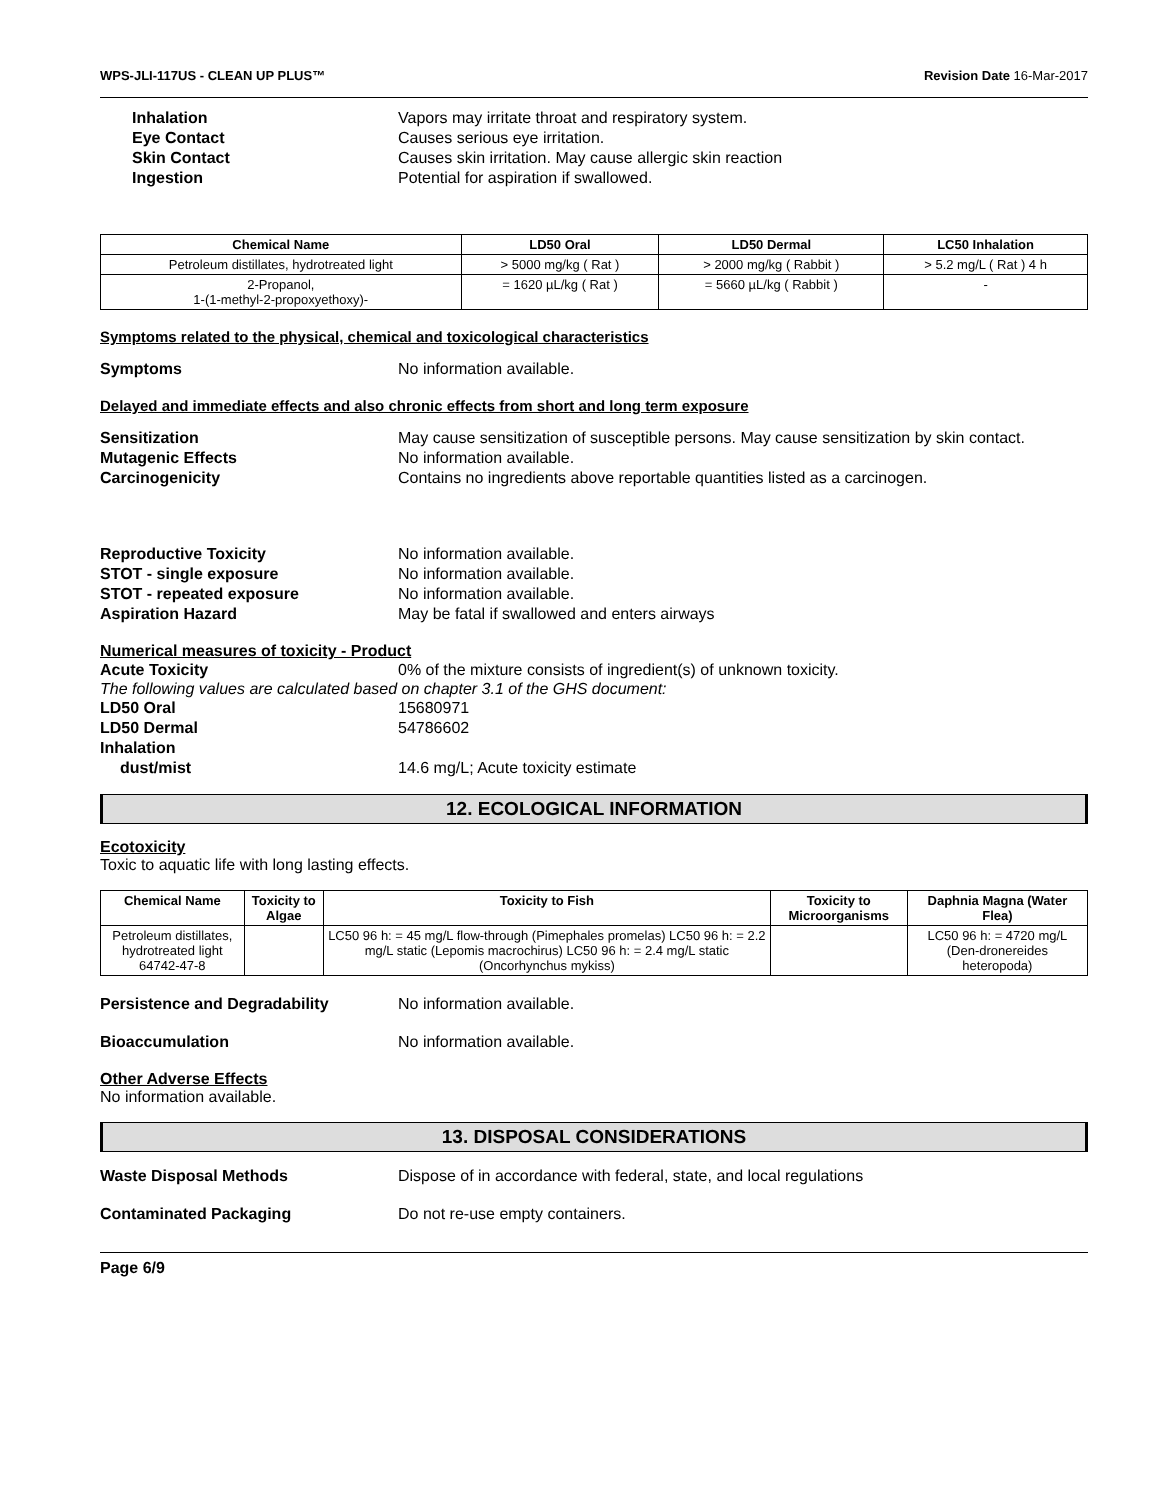WPS-JLI-117US - CLEAN UP PLUS™ Revision Date 16-Mar-2017
Inhalation Vapors may irritate throat and respiratory system.
Eye Contact Causes serious eye irritation.
Skin Contact Causes skin irritation. May cause allergic skin reaction
Ingestion Potential for aspiration if swallowed.
| Chemical Name | LD50 Oral | LD50 Dermal | LC50 Inhalation |
| --- | --- | --- | --- |
| Petroleum distillates, hydrotreated light | > 5000 mg/kg ( Rat ) | > 2000 mg/kg ( Rabbit ) | > 5.2 mg/L ( Rat ) 4 h |
| 2-Propanol, 1-(1-methyl-2-propoxyethoxy)- | = 1620 µL/kg ( Rat ) | = 5660 µL/kg ( Rabbit ) | - |
Symptoms related to the physical, chemical and toxicological characteristics
Symptoms No information available.
Delayed and immediate effects and also chronic effects from short and long term exposure
Sensitization May cause sensitization of susceptible persons. May cause sensitization by skin contact.
Mutagenic Effects No information available.
Carcinogenicity Contains no ingredients above reportable quantities listed as a carcinogen.
Reproductive Toxicity No information available.
STOT - single exposure No information available.
STOT - repeated exposure No information available.
Aspiration Hazard May be fatal if swallowed and enters airways
Numerical measures of toxicity - Product
Acute Toxicity 0% of the mixture consists of ingredient(s) of unknown toxicity.
The following values are calculated based on chapter 3.1 of the GHS document:
LD50 Oral 15680971
LD50 Dermal 54786602
Inhalation
dust/mist 14.6 mg/L; Acute toxicity estimate
12. ECOLOGICAL INFORMATION
Ecotoxicity
Toxic to aquatic life with long lasting effects.
| Chemical Name | Toxicity to Algae | Toxicity to Fish | Toxicity to Microorganisms | Daphnia Magna (Water Flea) |
| --- | --- | --- | --- | --- |
| Petroleum distillates, hydrotreated light 64742-47-8 | | LC50 96 h: = 45 mg/L flow-through (Pimephales promelas) LC50 96 h: = 2.2 mg/L static (Lepomis macrochirus) LC50 96 h: = 2.4 mg/L static (Oncorhynchus mykiss) | | LC50 96 h: = 4720 mg/L (Den-dronereides heteropoda) |
Persistence and Degradability No information available.
Bioaccumulation No information available.
Other Adverse Effects
No information available.
13. DISPOSAL CONSIDERATIONS
Waste Disposal Methods Dispose of in accordance with federal, state, and local regulations
Contaminated Packaging Do not re-use empty containers.
Page 6/9